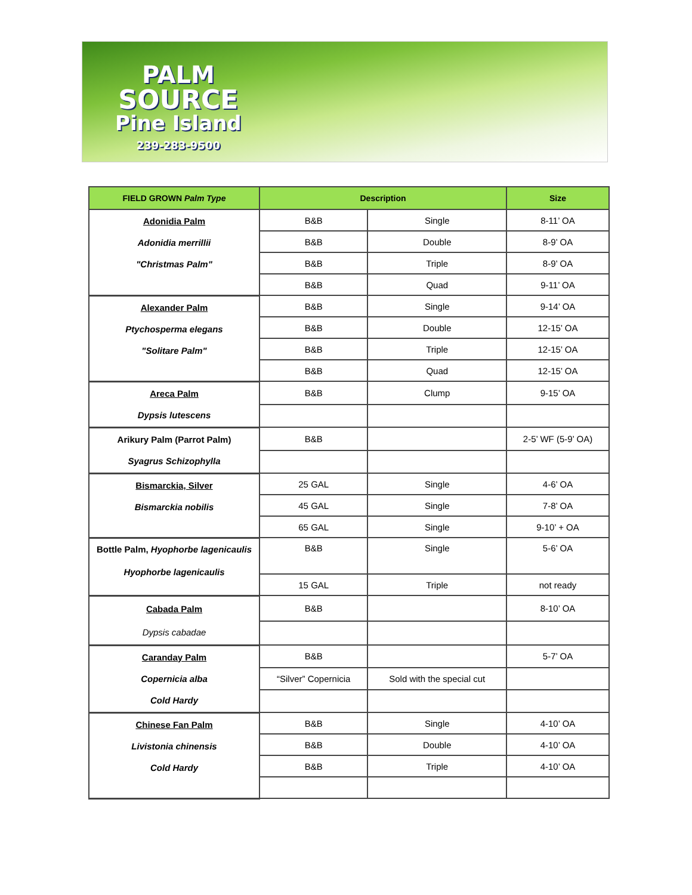PALM
SOURCE
Pine Island
239-283-9500
| FIELD GROWN Palm Type | Description | | Size |
| --- | --- | --- | --- |
| Adonidia Palm Adonidia merrillii "Christmas Palm" | B&B | Single | 8-11’ OA |
| | B&B | Double | 8-9’ OA |
| | B&B | Triple | 8-9’ OA |
| | B&B | Quad | 9-11’ OA |
| Alexander Palm Ptychosperma elegans "Solitare Palm" | B&B | Single | 9-14’ OA |
| | B&B | Double | 12-15’ OA |
| | B&B | Triple | 12-15’ OA |
| | B&B | Quad | 12-15’ OA |
| Areca Palm Dypsis lutescens | B&B | Clump | 9-15’ OA |
| Arikury Palm (Parrot Palm) Syagrus Schizophylla | B&B | | 2-5’ WF (5-9’ OA) |
| Bismarckia, Silver Bismarckia nobilis | 25 GAL | Single | 4-6’ OA |
| | 45 GAL | Single | 7-8’ OA |
| | 65 GAL | Single | 9-10’ + OA |
| Bottle Palm, Hyophorbe lagenicaulis Hyophorbe lagenicaulis | B&B | Single | 5-6’ OA |
| | 15 GAL | Triple | not ready |
| Cabada Palm Dypsis cabadae | B&B | | 8-10’ OA |
| Caranday Palm Copernicia alba Cold Hardy | B&B | | 5-7’ OA |
| | “Silver” Copernicia | Sold with the special cut | |
| Chinese Fan Palm Livistonia chinensis Cold Hardy | B&B | Single | 4-10’ OA |
| | B&B | Double | 4-10’ OA |
| | B&B | Triple | 4-10’ OA |